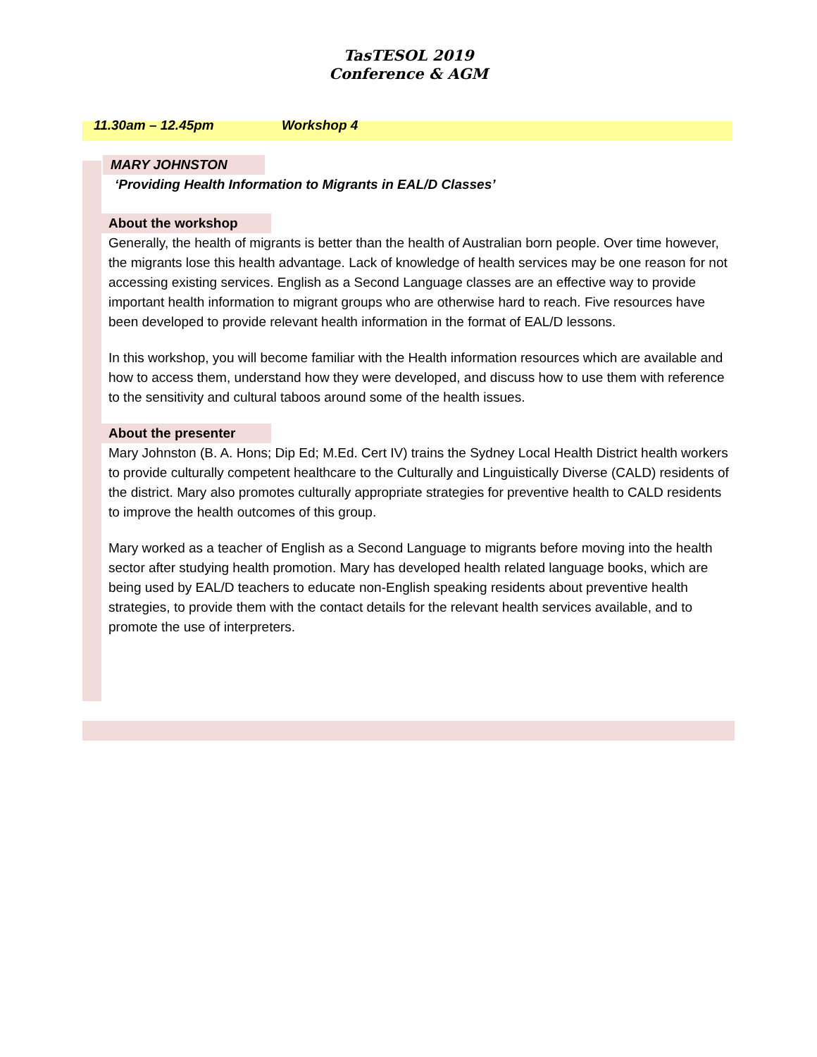TasTESOL 2019
Conference & AGM
11.30am – 12.45pm Workshop 4
MARY JOHNSTON
‘Providing Health Information to Migrants in EAL/D Classes’
About the workshop
Generally, the health of migrants is better than the health of Australian born people. Over time however, the migrants lose this health advantage. Lack of knowledge of health services may be one reason for not accessing existing services. English as a Second Language classes are an effective way to provide important health information to migrant groups who are otherwise hard to reach. Five resources have been developed to provide relevant health information in the format of EAL/D lessons.
In this workshop, you will become familiar with the Health information resources which are available and how to access them, understand how they were developed, and discuss how to use them with reference to the sensitivity and cultural taboos around some of the health issues.
About the presenter
Mary Johnston (B. A. Hons; Dip Ed; M.Ed. Cert IV) trains the Sydney Local Health District health workers to provide culturally competent healthcare to the Culturally and Linguistically Diverse (CALD) residents of the district. Mary also promotes culturally appropriate strategies for preventive health to CALD residents to improve the health outcomes of this group.
Mary worked as a teacher of English as a Second Language to migrants before moving into the health sector after studying health promotion. Mary has developed health related language books, which are being used by EAL/D teachers to educate non-English speaking residents about preventive health strategies, to provide them with the contact details for the relevant health services available, and to promote the use of interpreters.